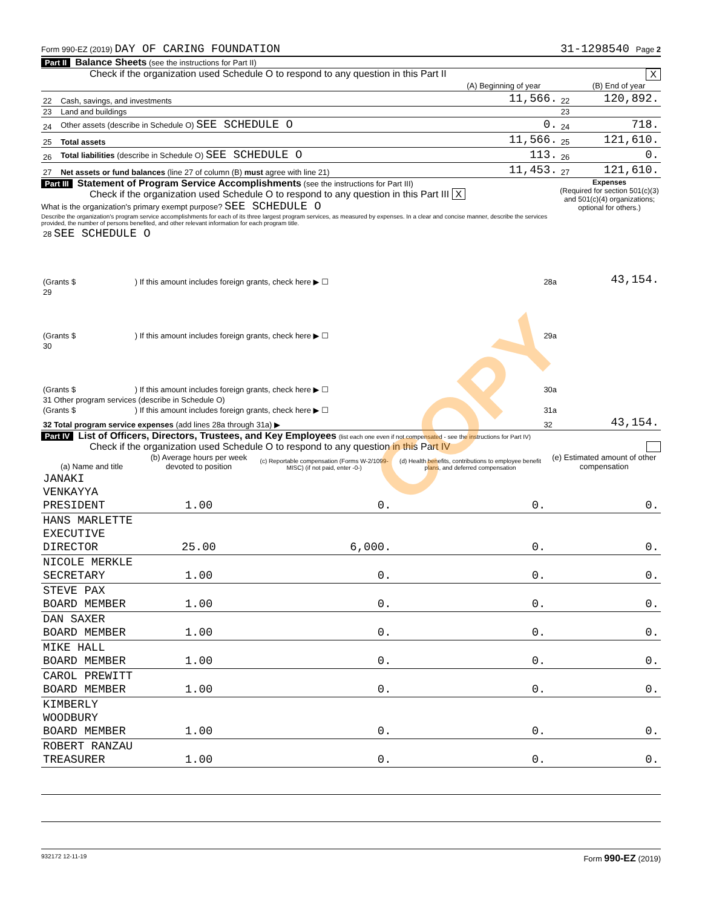COPY
Form 990-EZ (2019) DAY OF CARING FOUNDATION 31-1298540 Page 2
Part II Balance Sheets (see the instructions for Part II)
Check if the organization used Schedule O to respond to any question in this Part II X
| | | (A) Beginning of year | | (B) End of year |
| 22 | Cash, savings, and investments | 11,566. | 22 | 120,892. |
| 23 | Land and buildings | | 23 | |
| 24 | Other assets (describe in Schedule O) SEE SCHEDULE O | 0. | 24 | 718. |
| 25 | Total assets | 11,566. | 25 | 121,610. |
| 26 | Total liabilities (describe in Schedule O) SEE SCHEDULE O | 113. | 26 | 0. |
| 27 | Net assets or fund balances (line 27 of column (B) must agree with line 21) | 11,453. | 27 | 121,610. |
Part III Statement of Program Service Accomplishments (see the instructions for Part III)
Check if the organization used Schedule O to respond to any question in this Part III X
What is the organization's primary exempt purpose? SEE SCHEDULE O
Describe the organization's program service accomplishments for each of its three largest program services, as measured by expenses. In a clear and concise manner, describe the services provided, the number of persons benefited, and other relevant information for each program title.
Expenses
(Required for section 501(c)(3) and 501(c)(4) organizations; optional for others.)
| 28 SEE SCHEDULE O | | |
| (Grants $ ) If this amount includes foreign grants, check here ▶ ☐ | 28a | 43,154. |
| 29 | | |
| (Grants $ ) If this amount includes foreign grants, check here ▶ ☐ | 29a | |
| 30 | | |
| (Grants $ ) If this amount includes foreign grants, check here ▶ ☐ | 30a | |
| 31 Other program services (describe in Schedule O) | | |
| (Grants $ ) If this amount includes foreign grants, check here ▶ ☐ | 31a | |
| 32 Total program service expenses (add lines 28a through 31a) ▶ | 32 | 43,154. |
Part IV List of Officers, Directors, Trustees, and Key Employees (list each one even if not compensated - see the instructions for Part IV)
Check if the organization used Schedule O to respond to any question in this Part IV
| (a) Name and title | (b) Average hours per week devoted to position | (c) Reportable compensation (Forms W-2/1099-MISC) (if not paid, enter -0-) | (d) Health benefits, contributions to employee benefit plans, and deferred compensation | (e) Estimated amount of other compensation |
| --- | --- | --- | --- | --- |
| JANAKI VENKAYYA PRESIDENT | 1.00 | 0. | 0. | 0. |
| HANS MARLETTE EXECUTIVE DIRECTOR | 25.00 | 6,000. | 0. | 0. |
| NICOLE MERKLE SECRETARY | 1.00 | 0. | 0. | 0. |
| STEVE PAX BOARD MEMBER | 1.00 | 0. | 0. | 0. |
| DAN SAXER BOARD MEMBER | 1.00 | 0. | 0. | 0. |
| MIKE HALL BOARD MEMBER | 1.00 | 0. | 0. | 0. |
| CAROL PREWITT BOARD MEMBER | 1.00 | 0. | 0. | 0. |
| KIMBERLY WOODBURY BOARD MEMBER | 1.00 | 0. | 0. | 0. |
| ROBERT RANZAU TREASURER | 1.00 | 0. | 0. | 0. |
932172 12-11-19 Form 990-EZ (2019)